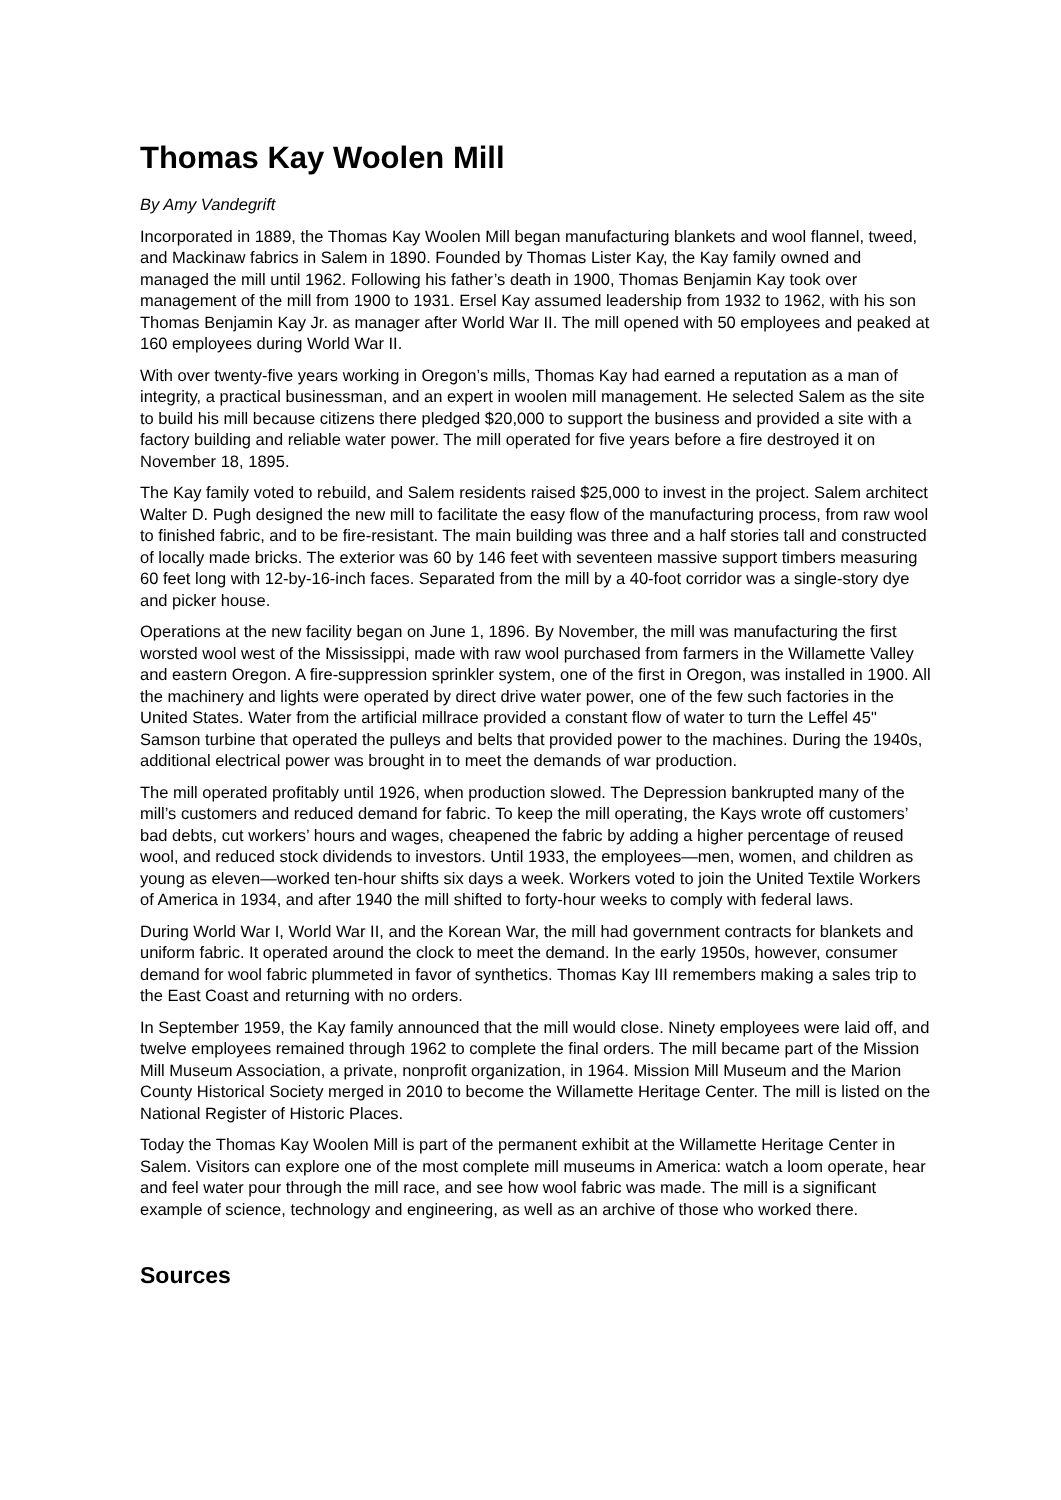Thomas Kay Woolen Mill
By Amy Vandegrift
Incorporated in 1889, the Thomas Kay Woolen Mill began manufacturing blankets and wool flannel, tweed, and Mackinaw fabrics in Salem in 1890. Founded by Thomas Lister Kay, the Kay family owned and managed the mill until 1962. Following his father’s death in 1900, Thomas Benjamin Kay took over management of the mill from 1900 to 1931. Ersel Kay assumed leadership from 1932 to 1962, with his son Thomas Benjamin Kay Jr. as manager after World War II. The mill opened with 50 employees and peaked at 160 employees during World War II.
With over twenty-five years working in Oregon’s mills, Thomas Kay had earned a reputation as a man of integrity, a practical businessman, and an expert in woolen mill management. He selected Salem as the site to build his mill because citizens there pledged $20,000 to support the business and provided a site with a factory building and reliable water power. The mill operated for five years before a fire destroyed it on November 18, 1895.
The Kay family voted to rebuild, and Salem residents raised $25,000 to invest in the project. Salem architect Walter D. Pugh designed the new mill to facilitate the easy flow of the manufacturing process, from raw wool to finished fabric, and to be fire-resistant. The main building was three and a half stories tall and constructed of locally made bricks. The exterior was 60 by 146 feet with seventeen massive support timbers measuring 60 feet long with 12-by-16-inch faces. Separated from the mill by a 40-foot corridor was a single-story dye and picker house.
Operations at the new facility began on June 1, 1896. By November, the mill was manufacturing the first worsted wool west of the Mississippi, made with raw wool purchased from farmers in the Willamette Valley and eastern Oregon. A fire-suppression sprinkler system, one of the first in Oregon, was installed in 1900. All the machinery and lights were operated by direct drive water power, one of the few such factories in the United States. Water from the artificial millrace provided a constant flow of water to turn the Leffel 45" Samson turbine that operated the pulleys and belts that provided power to the machines. During the 1940s, additional electrical power was brought in to meet the demands of war production.
The mill operated profitably until 1926, when production slowed. The Depression bankrupted many of the mill’s customers and reduced demand for fabric. To keep the mill operating, the Kays wrote off customers’ bad debts, cut workers’ hours and wages, cheapened the fabric by adding a higher percentage of reused wool, and reduced stock dividends to investors. Until 1933, the employees—men, women, and children as young as eleven—worked ten-hour shifts six days a week. Workers voted to join the United Textile Workers of America in 1934, and after 1940 the mill shifted to forty-hour weeks to comply with federal laws.
During World War I, World War II, and the Korean War, the mill had government contracts for blankets and uniform fabric. It operated around the clock to meet the demand. In the early 1950s, however, consumer demand for wool fabric plummeted in favor of synthetics. Thomas Kay III remembers making a sales trip to the East Coast and returning with no orders.
In September 1959, the Kay family announced that the mill would close. Ninety employees were laid off, and twelve employees remained through 1962 to complete the final orders. The mill became part of the Mission Mill Museum Association, a private, nonprofit organization, in 1964. Mission Mill Museum and the Marion County Historical Society merged in 2010 to become the Willamette Heritage Center. The mill is listed on the National Register of Historic Places.
Today the Thomas Kay Woolen Mill is part of the permanent exhibit at the Willamette Heritage Center in Salem. Visitors can explore one of the most complete mill museums in America: watch a loom operate, hear and feel water pour through the mill race, and see how wool fabric was made. The mill is a significant example of science, technology and engineering, as well as an archive of those who worked there.
Sources